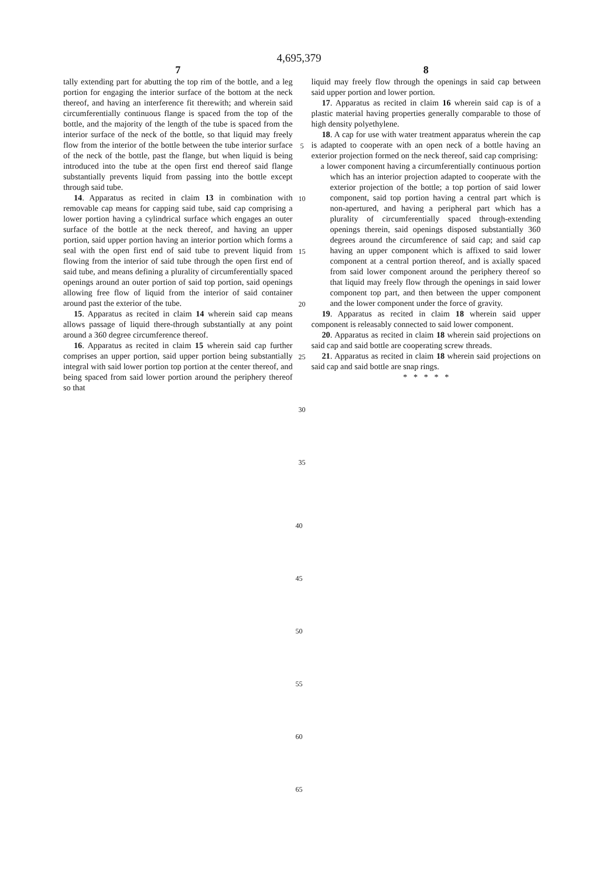4,695,379
7
tally extending part for abutting the top rim of the bottle, and a leg portion for engaging the interior surface of the bottom at the neck thereof, and having an interference fit therewith; and wherein said circumferentially continuous flange is spaced from the top of the bottle, and the majority of the length of the tube is spaced from the interior surface of the neck of the bottle, so that liquid may freely flow from the interior of the bottle between the tube interior surface of the neck of the bottle, past the flange, but when liquid is being introduced into the tube at the open first end thereof said flange substantially prevents liquid from passing into the bottle except through said tube.
14. Apparatus as recited in claim 13 in combination with removable cap means for capping said tube, said cap comprising a lower portion having a cylindrical surface which engages an outer surface of the bottle at the neck thereof, and having an upper portion, said upper portion having an interior portion which forms a seal with the open first end of said tube to prevent liquid from flowing from the interior of said tube through the open first end of said tube, and means defining a plurality of circumferentially spaced openings around an outer portion of said top portion, said openings allowing free flow of liquid from the interior of said container around past the exterior of the tube.
15. Apparatus as recited in claim 14 wherein said cap means allows passage of liquid there-through substantially at any point around a 360 degree circumference thereof.
16. Apparatus as recited in claim 15 wherein said cap further comprises an upper portion, said upper portion being substantially integral with said lower portion top portion at the center thereof, and being spaced from said lower portion around the periphery thereof so that
5
10
15
20
25
30
35
8
liquid may freely flow through the openings in said cap between said upper portion and lower portion.
17. Apparatus as recited in claim 16 wherein said cap is of a plastic material having properties generally comparable to those of high density polyethylene.
18. A cap for use with water treatment apparatus wherein the cap is adapted to cooperate with an open neck of a bottle having an exterior projection formed on the neck thereof, said cap comprising:
a lower component having a circumferentially continuous portion which has an interior projection adapted to cooperate with the exterior projection of the bottle; a top portion of said lower component, said top portion having a central part which is non-apertured, and having a peripheral part which has a plurality of circumferentially spaced through-extending openings therein, said openings disposed substantially 360 degrees around the circumference of said cap; and said cap having an upper component which is affixed to said lower component at a central portion thereof, and is axially spaced from said lower component around the periphery thereof so that liquid may freely flow through the openings in said lower component top part, and then between the upper component and the lower component under the force of gravity.
19. Apparatus as recited in claim 18 wherein said upper component is releasably connected to said lower component.
20. Apparatus as recited in claim 18 wherein said projections on said cap and said bottle are cooperating screw threads.
21. Apparatus as recited in claim 18 wherein said projections on said cap and said bottle are snap rings.
* * * * *
40
45
50
55
60
65